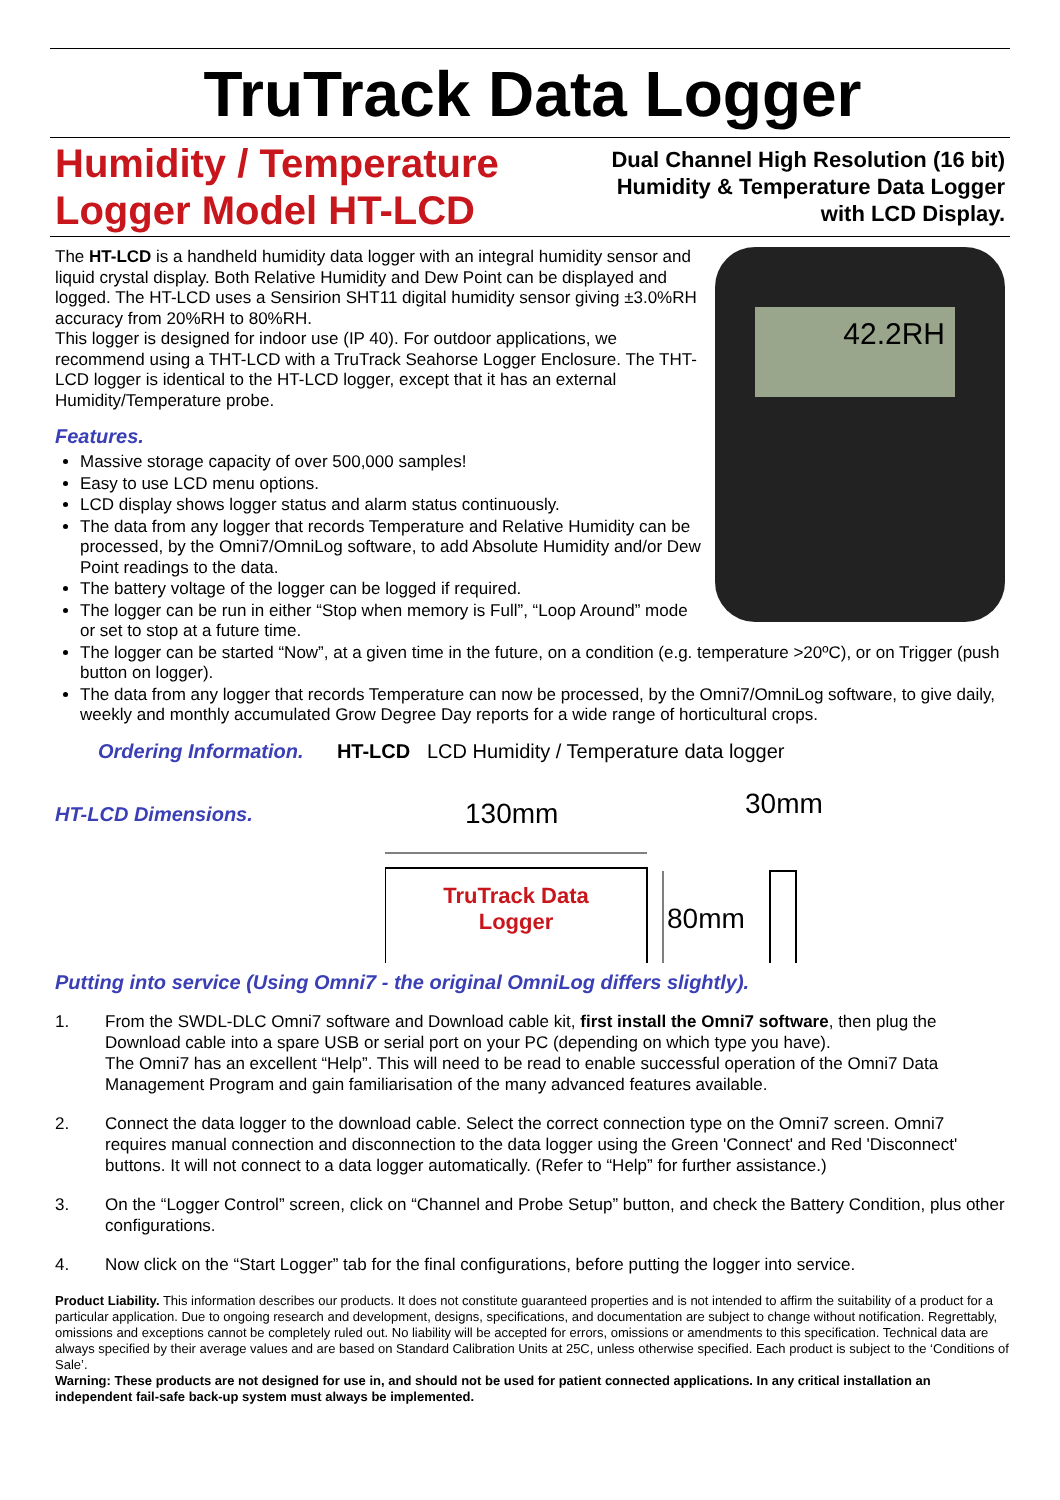TruTrack Data Logger
Humidity / Temperature
Logger Model HT-LCD
Dual Channel High Resolution (16 bit)
Humidity & Temperature Data Logger
with LCD Display.
The HT-LCD is a handheld humidity data logger with an integral humidity sensor and liquid crystal display. Both Relative Humidity and Dew Point can be displayed and logged. The HT-LCD uses a Sensirion SHT11 digital humidity sensor giving ±3.0%RH accuracy from 20%RH to 80%RH.
This logger is designed for indoor use (IP 40). For outdoor applications, we recommend using a THT-LCD with a TruTrack Seahorse Logger Enclosure. The THT-LCD logger is identical to the HT-LCD logger, except that it has an external Humidity/Temperature probe.
Features.
Massive storage capacity of over 500,000 samples!
Easy to use LCD menu options.
LCD display shows logger status and alarm status continuously.
The data from any logger that records Temperature and Relative Humidity can be processed, by the Omni7/OmniLog software, to add Absolute Humidity and/or Dew Point readings to the data.
The battery voltage of the logger can be logged if required.
The logger can be run in either “Stop when memory is Full”, “Loop Around” mode or set to stop at a future time.
42.2RH
The logger can be started “Now”, at a given time in the future, on a condition (e.g. temperature >20ºC), or on Trigger (push button on logger).
The data from any logger that records Temperature can now be processed, by the Omni7/OmniLog software, to give daily, weekly and monthly accumulated Grow Degree Day reports for a wide range of horticultural crops.
Ordering Information. HT-LCD LCD Humidity / Temperature data logger
HT-LCD Dimensions.
130mm
30mm
TruTrack Data
Logger
80mm
Putting into service (Using Omni7 - the original OmniLog differs slightly).
1. From the SWDL-DLC Omni7 software and Download cable kit, first install the Omni7 software, then plug the Download cable into a spare USB or serial port on your PC (depending on which type you have).
The Omni7 has an excellent “Help”. This will need to be read to enable successful operation of the Omni7 Data Management Program and gain familiarisation of the many advanced features available.
2. Connect the data logger to the download cable. Select the correct connection type on the Omni7 screen. Omni7 requires manual connection and disconnection to the data logger using the Green 'Connect' and Red 'Disconnect' buttons. It will not connect to a data logger automatically. (Refer to “Help” for further assistance.)
3. On the “Logger Control” screen, click on “Channel and Probe Setup” button, and check the Battery Condition, plus other configurations.
4. Now click on the “Start Logger” tab for the final configurations, before putting the logger into service.
Product Liability. This information describes our products. It does not constitute guaranteed properties and is not intended to affirm the suitability of a product for a particular application. Due to ongoing research and development, designs, specifications, and documentation are subject to change without notification. Regrettably, omissions and exceptions cannot be completely ruled out. No liability will be accepted for errors, omissions or amendments to this specification. Technical data are always specified by their average values and are based on Standard Calibration Units at 25C, unless otherwise specified. Each product is subject to the ‘Conditions of Sale’.
Warning: These products are not designed for use in, and should not be used for patient connected applications. In any critical installation an independent fail-safe back-up system must always be implemented.